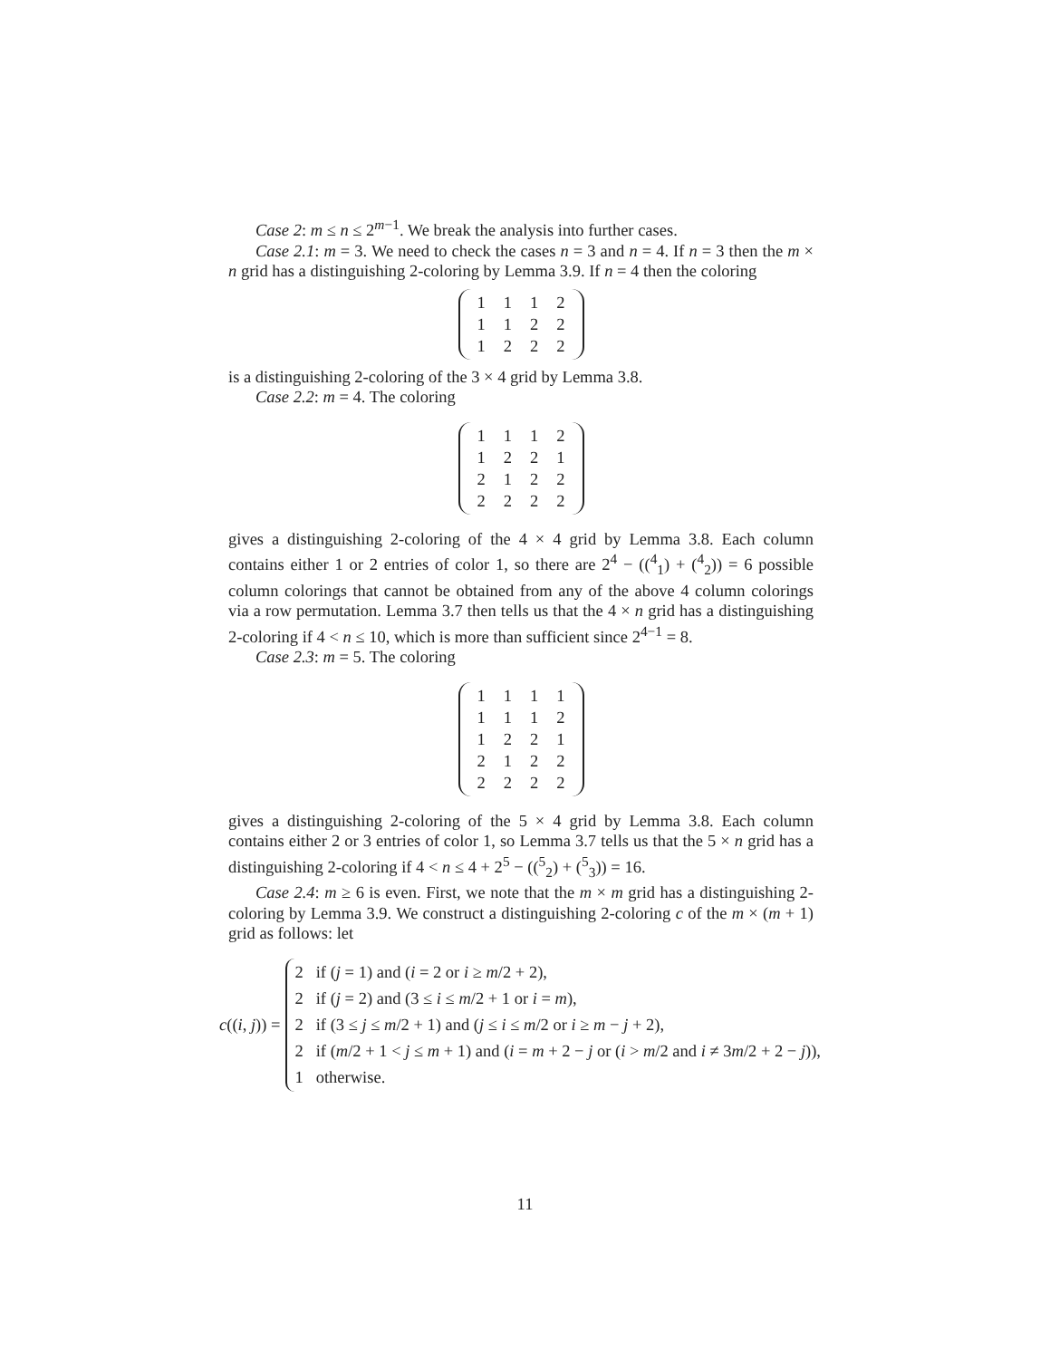Case 2: m ≤ n ≤ 2<sup>m−1</sup>. We break the analysis into further cases.
Case 2.1: m = 3. We need to check the cases n = 3 and n = 4. If n = 3 then the m × n grid has a distinguishing 2-coloring by Lemma 3.9. If n = 4 then the coloring
| 1 | 1 | 1 | 2 |
| 1 | 1 | 2 | 2 |
| 1 | 2 | 2 | 2 |
is a distinguishing 2-coloring of the 3 × 4 grid by Lemma 3.8.
Case 2.2: m = 4. The coloring
| 1 | 1 | 1 | 2 |
| 1 | 2 | 2 | 1 |
| 2 | 1 | 2 | 2 |
| 2 | 2 | 2 | 2 |
gives a distinguishing 2-coloring of the 4 × 4 grid by Lemma 3.8. Each column contains either 1 or 2 entries of color 1, so there are 2<sup>4</sup> − ((<sup>4</sup><sub>1</sub>) + (<sup>4</sup><sub>2</sub>)) = 6 possible column colorings that cannot be obtained from any of the above 4 column colorings via a row permutation. Lemma 3.7 then tells us that the 4 × n grid has a distinguishing 2-coloring if 4 < n ≤ 10, which is more than sufficient since 2<sup>4−1</sup> = 8.
Case 2.3: m = 5. The coloring
| 1 | 1 | 1 | 1 |
| 1 | 1 | 1 | 2 |
| 1 | 2 | 2 | 1 |
| 2 | 1 | 2 | 2 |
| 2 | 2 | 2 | 2 |
gives a distinguishing 2-coloring of the 5 × 4 grid by Lemma 3.8. Each column contains either 2 or 3 entries of color 1, so Lemma 3.7 tells us that the 5 × n grid has a distinguishing 2-coloring if 4 < n ≤ 4 + 2<sup>5</sup> − ((<sup>5</sup><sub>2</sub>) + (<sup>5</sup><sub>3</sub>)) = 16.
Case 2.4: m ≥ 6 is even. First, we note that the m × m grid has a distinguishing 2-coloring by Lemma 3.9. We construct a distinguishing 2-coloring c of the m × (m + 1) grid as follows: let
c((i, j)) =
| 2 | if ( j = 1) and ( i = 2 or i ≥ m /2 + 2), |
| 2 | if ( j = 2) and (3 ≤ i ≤ m /2 + 1 or i = m ), |
| 2 | if (3 ≤ j ≤ m /2 + 1) and ( j ≤ i ≤ m /2 or i ≥ m − j + 2), |
| 2 | if ( m /2 + 1 < j ≤ m + 1) and ( i = m + 2 − j or ( i > m /2 and i ≠ 3 m /2 + 2 − j )), |
| 1 | otherwise. |
11